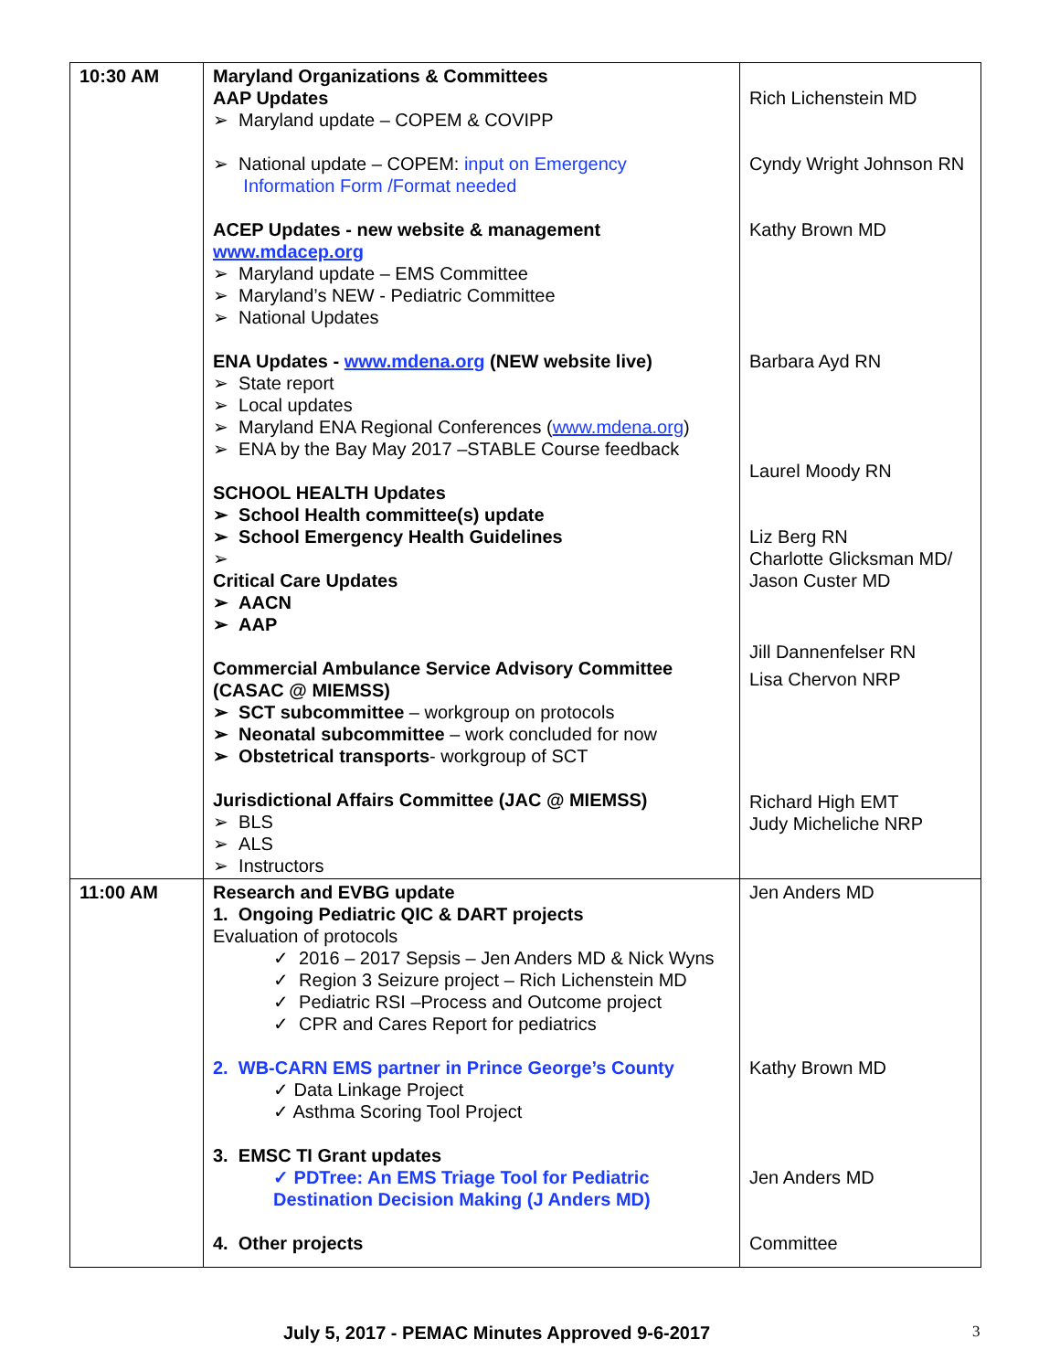| 10:30 AM | Maryland Organizations & Committees AAP Updates ➢ Maryland update – COPEM & COVIPP ➢ National update – COPEM: input on Emergency Information Form /Format needed ACEP Updates - new website & management www.mdacep.org ➢ Maryland update – EMS Committee ➢ Maryland’s NEW - Pediatric Committee ➢ National Updates ENA Updates - www.mdena.org (NEW website live) ➢ State report ➢ Local updates ➢ Maryland ENA Regional Conferences ( www.mdena.org ) ➢ ENA by the Bay May 2017 –STABLE Course feedback SCHOOL HEALTH Updates ➢ School Health committee(s) update ➢ School Emergency Health Guidelines ➢ Critical Care Updates ➢ AACN ➢ AAP Commercial Ambulance Service Advisory Committee (CASAC @ MIEMSS) ➢ SCT subcommittee – workgroup on protocols ➢ Neonatal subcommittee – work concluded for now ➢ Obstetrical transports - workgroup of SCT Jurisdictional Affairs Committee (JAC @ MIEMSS) ➢ BLS ➢ ALS ➢ Instructors | Rich Lichenstein MD Cyndy Wright Johnson RN Kathy Brown MD Barbara Ayd RN Laurel Moody RN Liz Berg RN Charlotte Glicksman MD/ Jason Custer MD Jill Dannenfelser RN Lisa Chervon NRP Richard High EMT Judy Micheliche NRP |
| 11:00 AM | Research and EVBG update 1. Ongoing Pediatric QIC & DART projects Evaluation of protocols ✓ 2016 – 2017 Sepsis – Jen Anders MD & Nick Wyns ✓ Region 3 Seizure project – Rich Lichenstein MD ✓ Pediatric RSI –Process and Outcome project ✓ CPR and Cares Report for pediatrics 2. WB-CARN EMS partner in Prince George’s County ✓ Data Linkage Project ✓ Asthma Scoring Tool Project 3. EMSC TI Grant updates ✓ PDTree: An EMS Triage Tool for Pediatric Destination Decision Making (J Anders MD) 4. Other projects | Jen Anders MD Kathy Brown MD Jen Anders MD Committee |
July 5, 2017 - PEMAC Minutes Approved 9-6-2017 3